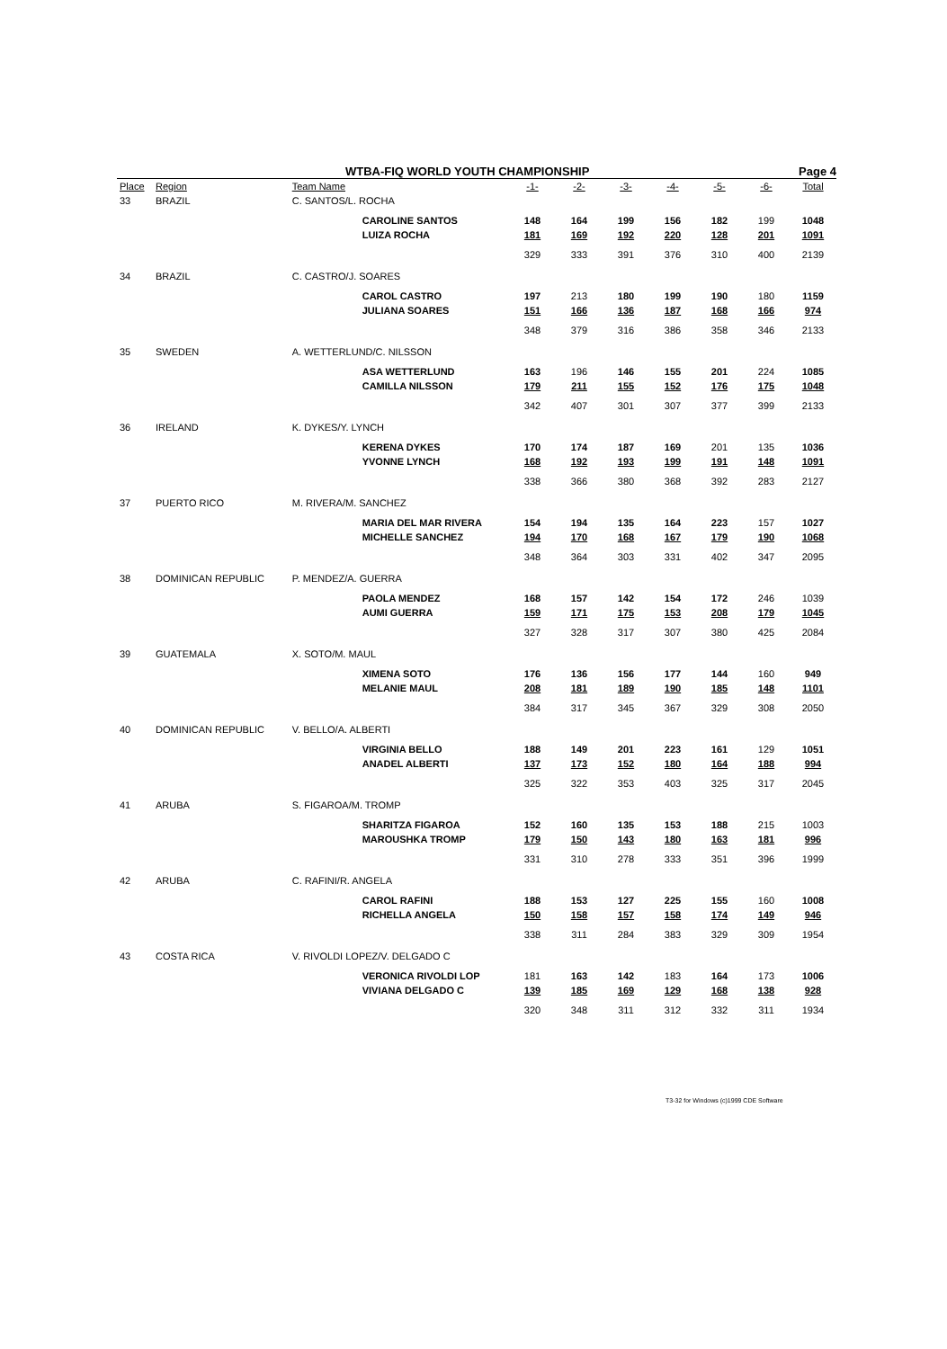WTBA-FIQ WORLD YOUTH CHAMPIONSHIP Page 4
| Place | Region | Team Name | | -1- | -2- | -3- | -4- | -5- | -6- | Total |
| --- | --- | --- | --- | --- | --- | --- | --- | --- | --- | --- |
| 33 | BRAZIL | C. SANTOS/L. ROCHA | | | | | | | | |
| | | | CAROLINE SANTOS | 148 | 164 | 199 | 156 | 182 | 199 | 1048 |
| | | | LUIZA ROCHA | 181 | 169 | 192 | 220 | 128 | 201 | 1091 |
| | | | | 329 | 333 | 391 | 376 | 310 | 400 | 2139 |
| 34 | BRAZIL | C. CASTRO/J. SOARES | | | | | | | | |
| | | | CAROL CASTRO | 197 | 213 | 180 | 199 | 190 | 180 | 1159 |
| | | | JULIANA SOARES | 151 | 166 | 136 | 187 | 168 | 166 | 974 |
| | | | | 348 | 379 | 316 | 386 | 358 | 346 | 2133 |
| 35 | SWEDEN | A. WETTERLUND/C. NILSSON | | | | | | | | |
| | | | ASA WETTERLUND | 163 | 196 | 146 | 155 | 201 | 224 | 1085 |
| | | | CAMILLA NILSSON | 179 | 211 | 155 | 152 | 176 | 175 | 1048 |
| | | | | 342 | 407 | 301 | 307 | 377 | 399 | 2133 |
| 36 | IRELAND | K. DYKES/Y. LYNCH | | | | | | | | |
| | | | KERENA DYKES | 170 | 174 | 187 | 169 | 201 | 135 | 1036 |
| | | | YVONNE LYNCH | 168 | 192 | 193 | 199 | 191 | 148 | 1091 |
| | | | | 338 | 366 | 380 | 368 | 392 | 283 | 2127 |
| 37 | PUERTO RICO | M. RIVERA/M. SANCHEZ | | | | | | | | |
| | | | MARIA DEL MAR RIVERA | 154 | 194 | 135 | 164 | 223 | 157 | 1027 |
| | | | MICHELLE SANCHEZ | 194 | 170 | 168 | 167 | 179 | 190 | 1068 |
| | | | | 348 | 364 | 303 | 331 | 402 | 347 | 2095 |
| 38 | DOMINICAN REPUBLIC | P. MENDEZ/A. GUERRA | | | | | | | | |
| | | | PAOLA MENDEZ | 168 | 157 | 142 | 154 | 172 | 246 | 1039 |
| | | | AUMI GUERRA | 159 | 171 | 175 | 153 | 208 | 179 | 1045 |
| | | | | 327 | 328 | 317 | 307 | 380 | 425 | 2084 |
| 39 | GUATEMALA | X. SOTO/M. MAUL | | | | | | | | |
| | | | XIMENA SOTO | 176 | 136 | 156 | 177 | 144 | 160 | 949 |
| | | | MELANIE MAUL | 208 | 181 | 189 | 190 | 185 | 148 | 1101 |
| | | | | 384 | 317 | 345 | 367 | 329 | 308 | 2050 |
| 40 | DOMINICAN REPUBLIC | V. BELLO/A. ALBERTI | | | | | | | | |
| | | | VIRGINIA BELLO | 188 | 149 | 201 | 223 | 161 | 129 | 1051 |
| | | | ANADEL ALBERTI | 137 | 173 | 152 | 180 | 164 | 188 | 994 |
| | | | | 325 | 322 | 353 | 403 | 325 | 317 | 2045 |
| 41 | ARUBA | S. FIGAROA/M. TROMP | | | | | | | | |
| | | | SHARITZA FIGAROA | 152 | 160 | 135 | 153 | 188 | 215 | 1003 |
| | | | MAROUSHKA TROMP | 179 | 150 | 143 | 180 | 163 | 181 | 996 |
| | | | | 331 | 310 | 278 | 333 | 351 | 396 | 1999 |
| 42 | ARUBA | C. RAFINI/R. ANGELA | | | | | | | | |
| | | | CAROL RAFINI | 188 | 153 | 127 | 225 | 155 | 160 | 1008 |
| | | | RICHELLA ANGELA | 150 | 158 | 157 | 158 | 174 | 149 | 946 |
| | | | | 338 | 311 | 284 | 383 | 329 | 309 | 1954 |
| 43 | COSTA RICA | V. RIVOLDI LOPEZ/V. DELGADO C | | | | | | | | |
| | | | VERONICA RIVOLDI LOP | 181 | 163 | 142 | 183 | 164 | 173 | 1006 |
| | | | VIVIANA DELGADO C | 139 | 185 | 169 | 129 | 168 | 138 | 928 |
| | | | | 320 | 348 | 311 | 312 | 332 | 311 | 1934 |
T3-32 for Windows (c)1999 CDE Software